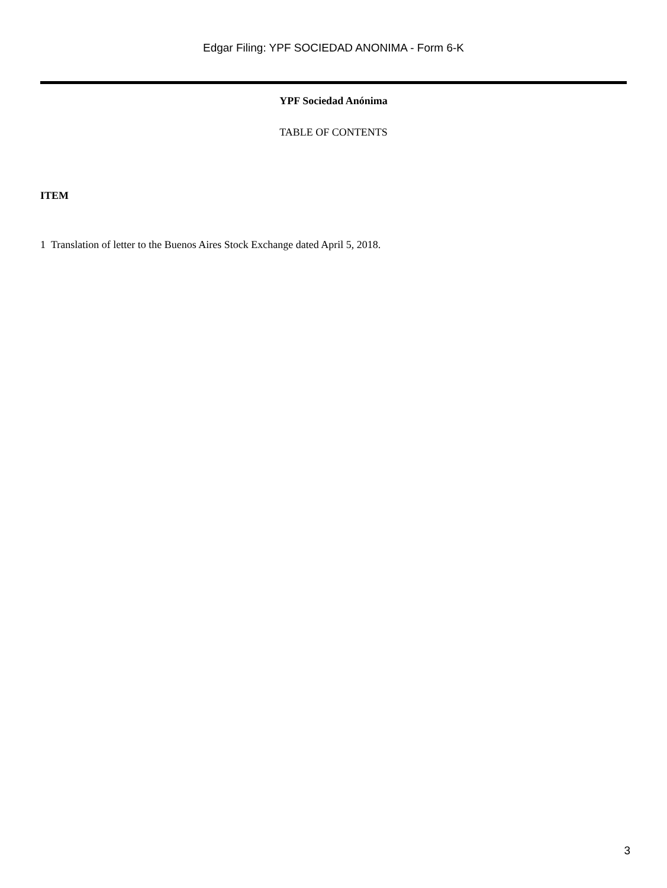Edgar Filing: YPF SOCIEDAD ANONIMA - Form 6-K
YPF Sociedad Anónima
TABLE OF CONTENTS
ITEM
1 Translation of letter to the Buenos Aires Stock Exchange dated April 5, 2018.
3